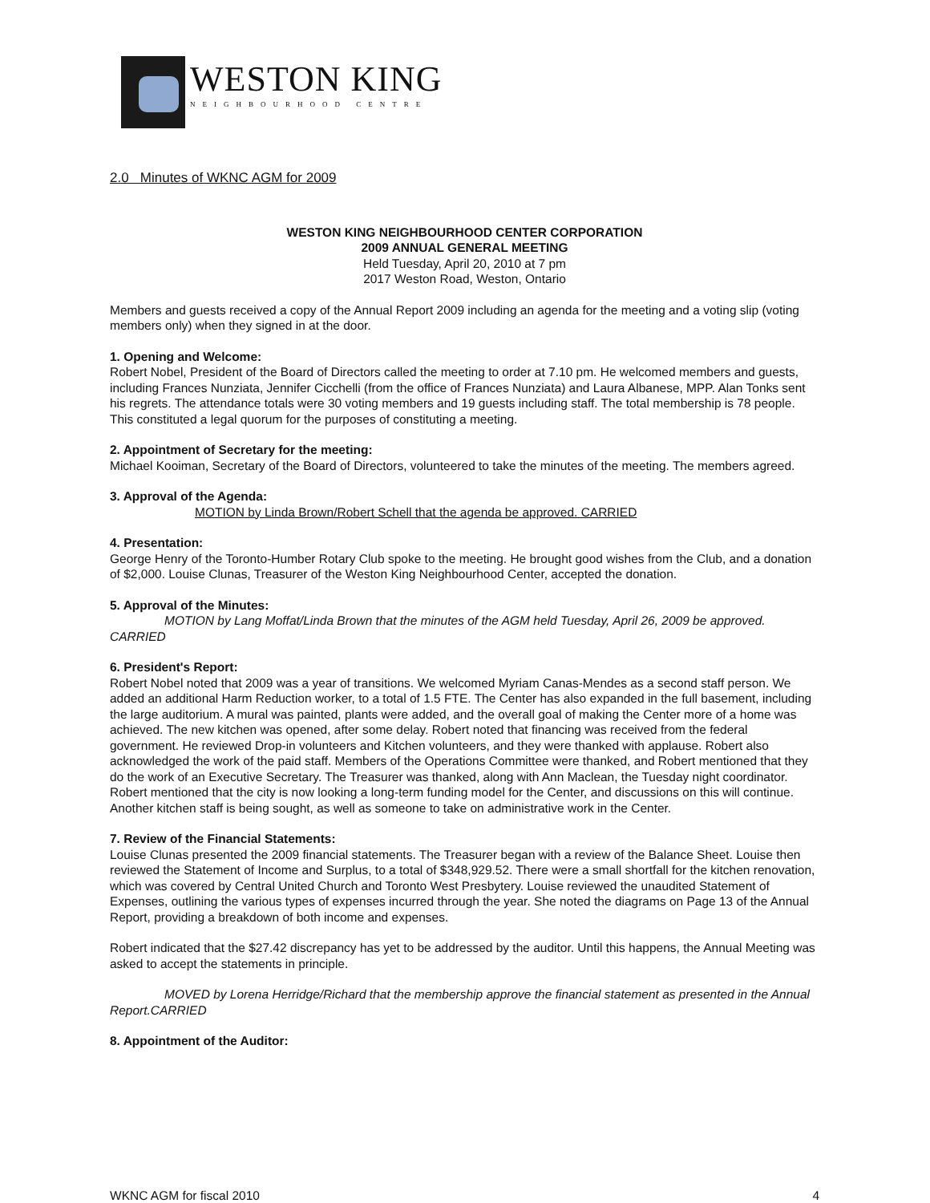WESTON KING
NEIGHBOURHOOD CENTRE
2.0 Minutes of WKNC AGM for 2009
WESTON KING NEIGHBOURHOOD CENTER CORPORATION
2009 ANNUAL GENERAL MEETING
Held Tuesday, April 20, 2010 at 7 pm
2017 Weston Road, Weston, Ontario
Members and guests received a copy of the Annual Report 2009 including an agenda for the meeting and a voting slip (voting members only) when they signed in at the door.
1. Opening and Welcome:
Robert Nobel, President of the Board of Directors called the meeting to order at 7.10 pm. He welcomed members and guests, including Frances Nunziata, Jennifer Cicchelli (from the office of Frances Nunziata) and Laura Albanese, MPP. Alan Tonks sent his regrets. The attendance totals were 30 voting members and 19 guests including staff. The total membership is 78 people. This constituted a legal quorum for the purposes of constituting a meeting.
2. Appointment of Secretary for the meeting:
Michael Kooiman, Secretary of the Board of Directors, volunteered to take the minutes of the meeting. The members agreed.
3. Approval of the Agenda:
MOTION by Linda Brown/Robert Schell that the agenda be approved. CARRIED
4. Presentation:
George Henry of the Toronto-Humber Rotary Club spoke to the meeting. He brought good wishes from the Club, and a donation of $2,000. Louise Clunas, Treasurer of the Weston King Neighbourhood Center, accepted the donation.
5. Approval of the Minutes:
MOTION by Lang Moffat/Linda Brown that the minutes of the AGM held Tuesday, April 26, 2009 be approved. CARRIED
6. President's Report:
Robert Nobel noted that 2009 was a year of transitions. We welcomed Myriam Canas-Mendes as a second staff person. We added an additional Harm Reduction worker, to a total of 1.5 FTE. The Center has also expanded in the full basement, including the large auditorium. A mural was painted, plants were added, and the overall goal of making the Center more of a home was achieved. The new kitchen was opened, after some delay. Robert noted that financing was received from the federal government. He reviewed Drop-in volunteers and Kitchen volunteers, and they were thanked with applause. Robert also acknowledged the work of the paid staff. Members of the Operations Committee were thanked, and Robert mentioned that they do the work of an Executive Secretary. The Treasurer was thanked, along with Ann Maclean, the Tuesday night coordinator. Robert mentioned that the city is now looking a long-term funding model for the Center, and discussions on this will continue. Another kitchen staff is being sought, as well as someone to take on administrative work in the Center.
7. Review of the Financial Statements:
Louise Clunas presented the 2009 financial statements. The Treasurer began with a review of the Balance Sheet. Louise then reviewed the Statement of Income and Surplus, to a total of $348,929.52. There were a small shortfall for the kitchen renovation, which was covered by Central United Church and Toronto West Presbytery. Louise reviewed the unaudited Statement of Expenses, outlining the various types of expenses incurred through the year. She noted the diagrams on Page 13 of the Annual Report, providing a breakdown of both income and expenses.
Robert indicated that the $27.42 discrepancy has yet to be addressed by the auditor. Until this happens, the Annual Meeting was asked to accept the statements in principle.
MOVED by Lorena Herridge/Richard that the membership approve the financial statement as presented in the Annual Report.CARRIED
8. Appointment of the Auditor:
WKNC AGM for fiscal 2010 4